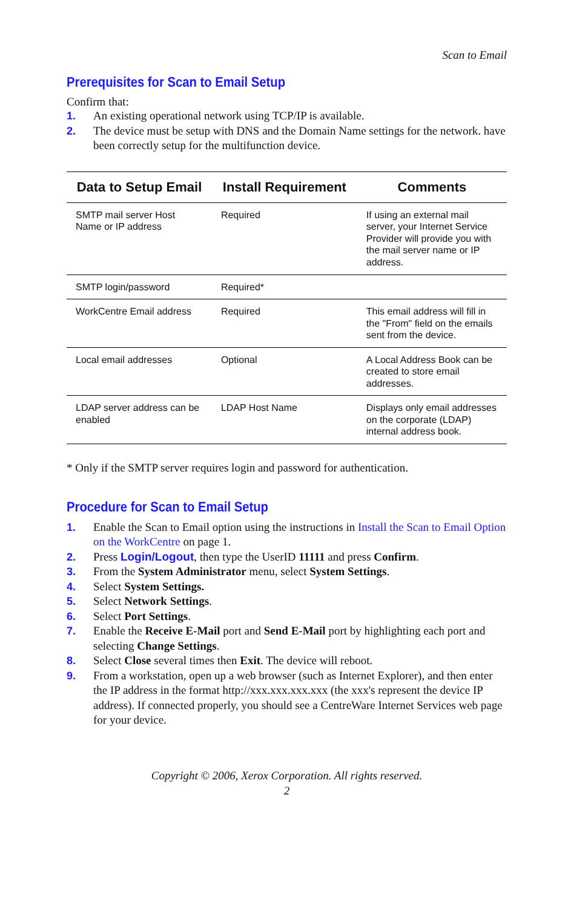Scan to Email
Prerequisites for Scan to Email Setup
Confirm that:
1. An existing operational network using TCP/IP is available.
2. The device must be setup with DNS and the Domain Name settings for the network. have been correctly setup for the multifunction device.
| Data to Setup Email | Install Requirement | Comments |
| --- | --- | --- |
| SMTP mail server Host Name or IP address | Required | If using an external mail server, your Internet Service Provider will provide you with the mail server name or IP address. |
| SMTP login/password | Required* | |
| WorkCentre Email address | Required | This email address will fill in the "From" field on the emails sent from the device. |
| Local email addresses | Optional | A Local Address Book can be created to store email addresses. |
| LDAP server address can be enabled | LDAP Host Name | Displays only email addresses on the corporate (LDAP) internal address book. |
* Only if the SMTP server requires login and password for authentication.
Procedure for Scan to Email Setup
1. Enable the Scan to Email option using the instructions in Install the Scan to Email Option on the WorkCentre on page 1.
2. Press Login/Logout, then type the UserID 11111 and press Confirm.
3. From the System Administrator menu, select System Settings.
4. Select System Settings.
5. Select Network Settings.
6. Select Port Settings.
7. Enable the Receive E-Mail port and Send E-Mail port by highlighting each port and selecting Change Settings.
8. Select Close several times then Exit. The device will reboot.
9. From a workstation, open up a web browser (such as Internet Explorer), and then enter the IP address in the format http://xxx.xxx.xxx.xxx (the xxx's represent the device IP address). If connected properly, you should see a CentreWare Internet Services web page for your device.
Copyright © 2006, Xerox Corporation. All rights reserved.
2